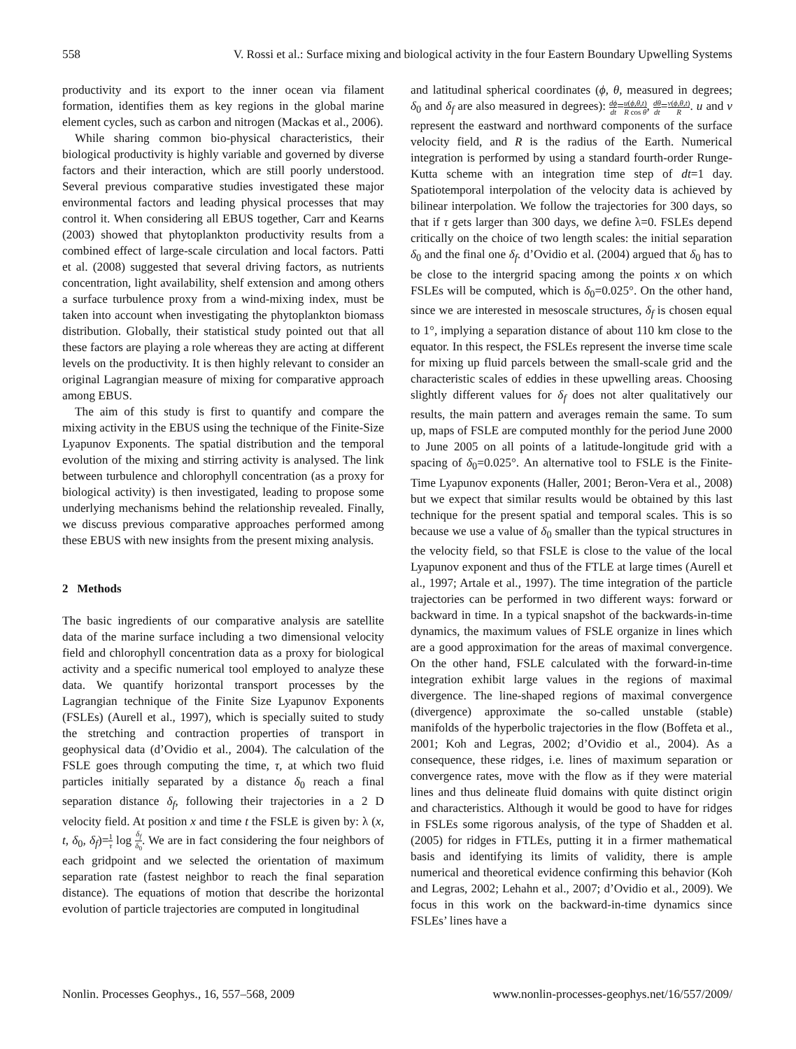558 V. Rossi et al.: Surface mixing and biological activity in the four Eastern Boundary Upwelling Systems
productivity and its export to the inner ocean via filament formation, identifies them as key regions in the global marine element cycles, such as carbon and nitrogen (Mackas et al., 2006).
While sharing common bio-physical characteristics, their biological productivity is highly variable and governed by diverse factors and their interaction, which are still poorly understood. Several previous comparative studies investigated these major environmental factors and leading physical processes that may control it. When considering all EBUS together, Carr and Kearns (2003) showed that phytoplankton productivity results from a combined effect of large-scale circulation and local factors. Patti et al. (2008) suggested that several driving factors, as nutrients concentration, light availability, shelf extension and among others a surface turbulence proxy from a wind-mixing index, must be taken into account when investigating the phytoplankton biomass distribution. Globally, their statistical study pointed out that all these factors are playing a role whereas they are acting at different levels on the productivity. It is then highly relevant to consider an original Lagrangian measure of mixing for comparative approach among EBUS.
The aim of this study is first to quantify and compare the mixing activity in the EBUS using the technique of the Finite-Size Lyapunov Exponents. The spatial distribution and the temporal evolution of the mixing and stirring activity is analysed. The link between turbulence and chlorophyll concentration (as a proxy for biological activity) is then investigated, leading to propose some underlying mechanisms behind the relationship revealed. Finally, we discuss previous comparative approaches performed among these EBUS with new insights from the present mixing analysis.
2 Methods
The basic ingredients of our comparative analysis are satellite data of the marine surface including a two dimensional velocity field and chlorophyll concentration data as a proxy for biological activity and a specific numerical tool employed to analyze these data. We quantify horizontal transport processes by the Lagrangian technique of the Finite Size Lyapunov Exponents (FSLEs) (Aurell et al., 1997), which is specially suited to study the stretching and contraction properties of transport in geophysical data (d’Ovidio et al., 2004). The calculation of the FSLE goes through computing the time, τ, at which two fluid particles initially separated by a distance δ<sub>0</sub> reach a final separation distance δ<sub>f</sub>, following their trajectories in a 2 D velocity field. At position x and time t the FSLE is given by: λ (x, t, δ<sub>0</sub>, δ<sub>f</sub>)=1 τ log δ<sub>f</sub> δ<sub>0</sub>. We are in fact considering the four neighbors of each gridpoint and we selected the orientation of maximum separation rate (fastest neighbor to reach the final separation distance). The equations of motion that describe the horizontal evolution of particle trajectories are computed in longitudinal
and latitudinal spherical coordinates (ϕ, θ, measured in degrees; δ<sub>0</sub> and δ<sub>f</sub> are also measured in degrees): dϕ dt=u(ϕ,θ,t) R cos θ, dθ dt=v(ϕ,θ,t) R. u and v represent the eastward and northward components of the surface velocity field, and R is the radius of the Earth. Numerical integration is performed by using a standard fourth-order Runge-Kutta scheme with an integration time step of dt=1 day. Spatiotemporal interpolation of the velocity data is achieved by bilinear interpolation. We follow the trajectories for 300 days, so that if τ gets larger than 300 days, we define λ=0. FSLEs depend critically on the choice of two length scales: the initial separation δ<sub>0</sub> and the final one δ<sub>f</sub>. d’Ovidio et al. (2004) argued that δ<sub>0</sub> has to be close to the intergrid spacing among the points x on which FSLEs will be computed, which is δ<sub>0</sub>=0.025°. On the other hand, since we are interested in mesoscale structures, δ<sub>f</sub> is chosen equal to 1°, implying a separation distance of about 110 km close to the equator. In this respect, the FSLEs represent the inverse time scale for mixing up fluid parcels between the small-scale grid and the characteristic scales of eddies in these upwelling areas. Choosing slightly different values for δ<sub>f</sub> does not alter qualitatively our results, the main pattern and averages remain the same. To sum up, maps of FSLE are computed monthly for the period June 2000 to June 2005 on all points of a latitude-longitude grid with a spacing of δ<sub>0</sub>=0.025°. An alternative tool to FSLE is the Finite-Time Lyapunov exponents (Haller, 2001; Beron-Vera et al., 2008) but we expect that similar results would be obtained by this last technique for the present spatial and temporal scales. This is so because we use a value of δ<sub>0</sub> smaller than the typical structures in the velocity field, so that FSLE is close to the value of the local Lyapunov exponent and thus of the FTLE at large times (Aurell et al., 1997; Artale et al., 1997). The time integration of the particle trajectories can be performed in two different ways: forward or backward in time. In a typical snapshot of the backwards-in-time dynamics, the maximum values of FSLE organize in lines which are a good approximation for the areas of maximal convergence. On the other hand, FSLE calculated with the forward-in-time integration exhibit large values in the regions of maximal divergence. The line-shaped regions of maximal convergence (divergence) approximate the so-called unstable (stable) manifolds of the hyperbolic trajectories in the flow (Boffeta et al., 2001; Koh and Legras, 2002; d’Ovidio et al., 2004). As a consequence, these ridges, i.e. lines of maximum separation or convergence rates, move with the flow as if they were material lines and thus delineate fluid domains with quite distinct origin and characteristics. Although it would be good to have for ridges in FSLEs some rigorous analysis, of the type of Shadden et al. (2005) for ridges in FTLEs, putting it in a firmer mathematical basis and identifying its limits of validity, there is ample numerical and theoretical evidence confirming this behavior (Koh and Legras, 2002; Lehahn et al., 2007; d’Ovidio et al., 2009). We focus in this work on the backward-in-time dynamics since FSLEs’ lines have a
Nonlin. Processes Geophys., 16, 557–568, 2009 www.nonlin-processes-geophys.net/16/557/2009/